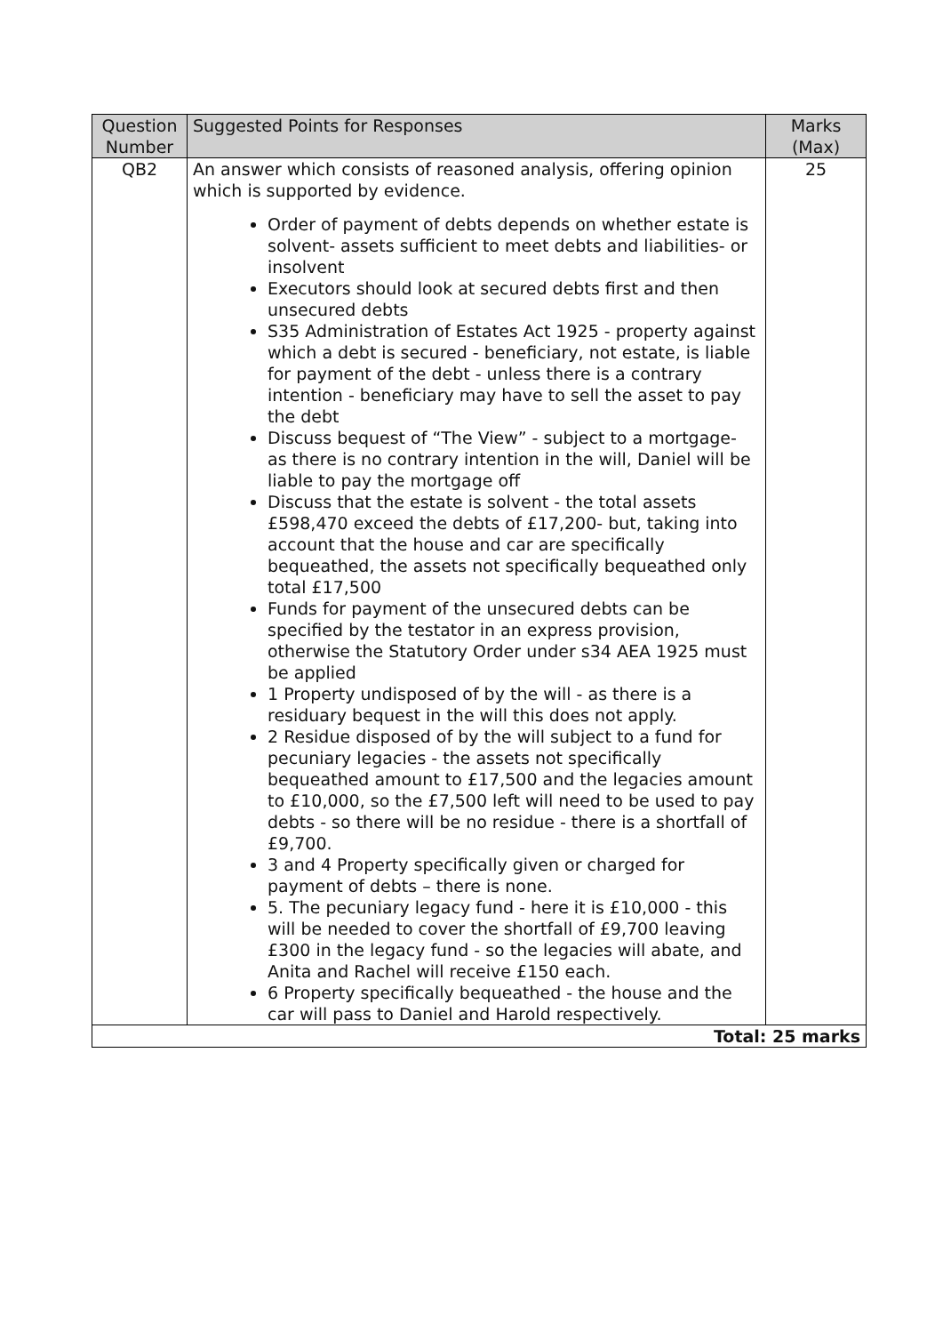| Question Number | Suggested Points for Responses | Marks (Max) |
| --- | --- | --- |
| QB2 | An answer which consists of reasoned analysis, offering opinion which is supported by evidence. Order of payment of debts depends on whether estate is solvent- assets sufficient to meet debts and liabilities- or insolvent Executors should look at secured debts first and then unsecured debts S35 Administration of Estates Act 1925 - property against which a debt is secured - beneficiary, not estate, is liable for payment of the debt - unless there is a contrary intention - beneficiary may have to sell the asset to pay the debt Discuss bequest of “The View” - subject to a mortgage- as there is no contrary intention in the will, Daniel will be liable to pay the mortgage off Discuss that the estate is solvent - the total assets £598,470 exceed the debts of £17,200- but, taking into account that the house and car are specifically bequeathed, the assets not specifically bequeathed only total £17,500 Funds for payment of the unsecured debts can be specified by the testator in an express provision, otherwise the Statutory Order under s34 AEA 1925 must be applied 1 Property undisposed of by the will - as there is a residuary bequest in the will this does not apply. 2 Residue disposed of by the will subject to a fund for pecuniary legacies - the assets not specifically bequeathed amount to £17,500 and the legacies amount to £10,000, so the £7,500 left will need to be used to pay debts - so there will be no residue - there is a shortfall of £9,700. 3 and 4 Property specifically given or charged for payment of debts – there is none. 5. The pecuniary legacy fund - here it is £10,000 - this will be needed to cover the shortfall of £9,700 leaving £300 in the legacy fund - so the legacies will abate, and Anita and Rachel will receive £150 each. 6 Property specifically bequeathed - the house and the car will pass to Daniel and Harold respectively. | 25 |
| Total: 25 marks | | |